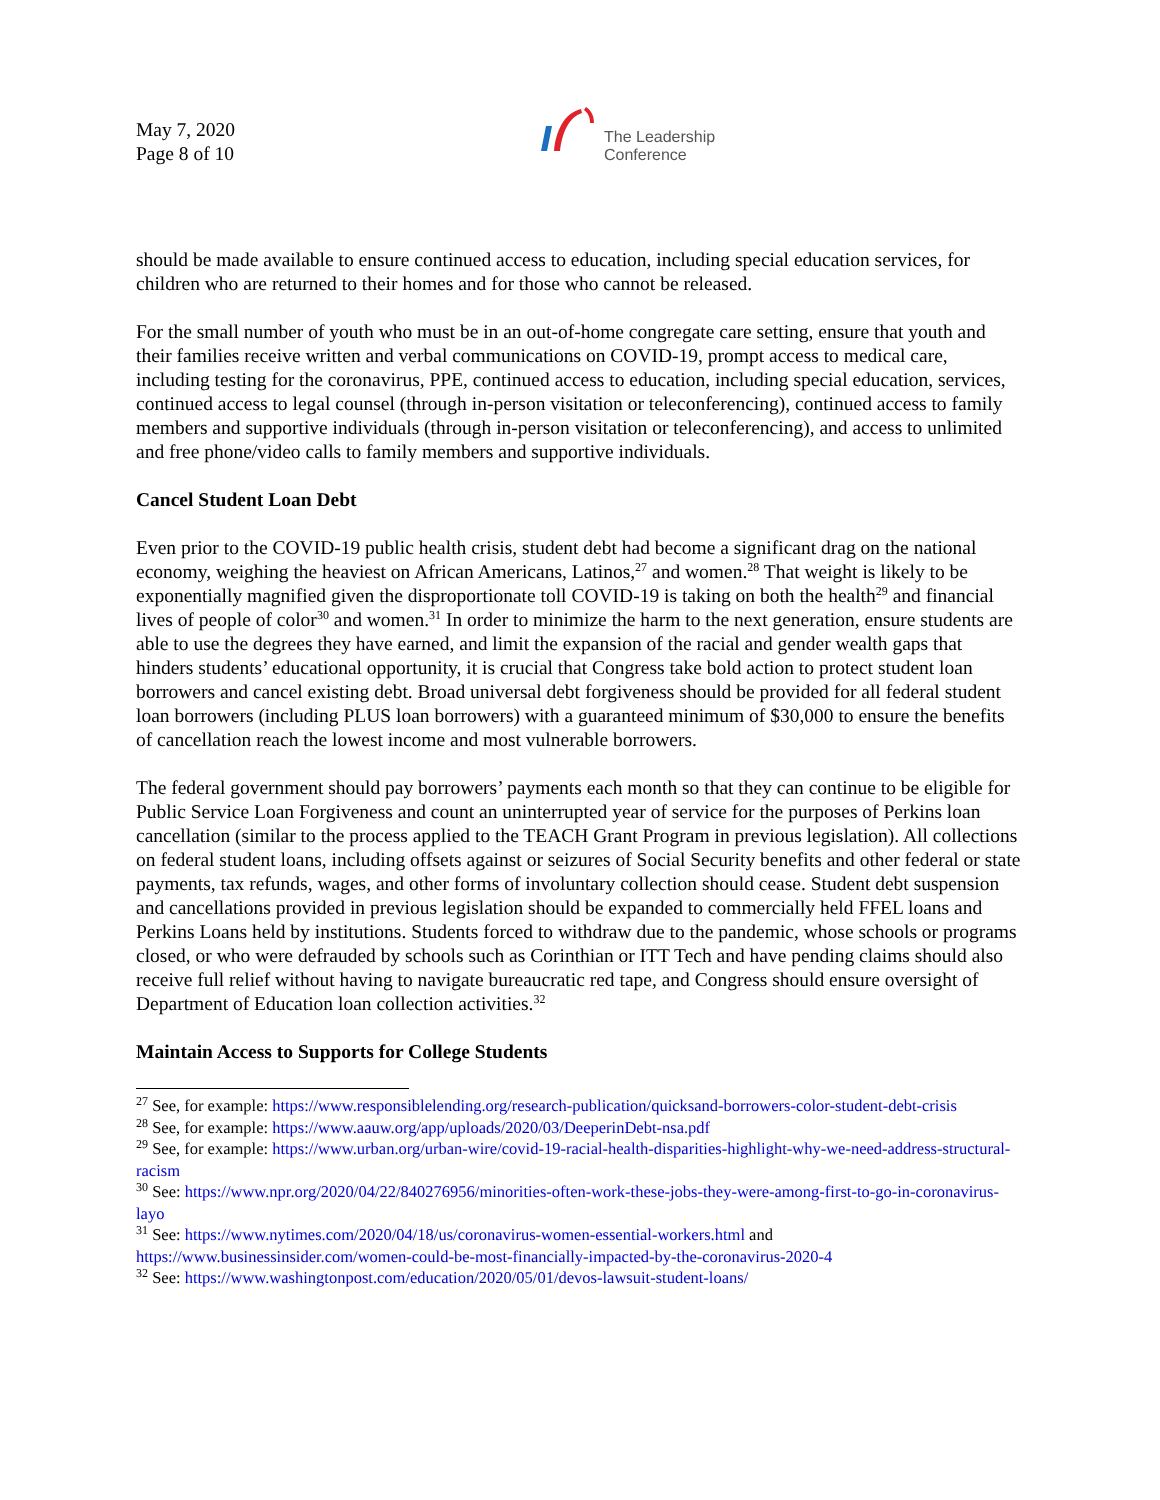May 7, 2020
Page 8 of 10
The Leadership
Conference
should be made available to ensure continued access to education, including special education services, for children who are returned to their homes and for those who cannot be released.
For the small number of youth who must be in an out-of-home congregate care setting, ensure that youth and their families receive written and verbal communications on COVID-19, prompt access to medical care, including testing for the coronavirus, PPE, continued access to education, including special education, services, continued access to legal counsel (through in-person visitation or teleconferencing), continued access to family members and supportive individuals (through in-person visitation or teleconferencing), and access to unlimited and free phone/video calls to family members and supportive individuals.
Cancel Student Loan Debt
Even prior to the COVID-19 public health crisis, student debt had become a significant drag on the national economy, weighing the heaviest on African Americans, Latinos,<sup>27</sup> and women.<sup>28</sup> That weight is likely to be exponentially magnified given the disproportionate toll COVID-19 is taking on both the health<sup>29</sup> and financial lives of people of color<sup>30</sup> and women.<sup>31</sup> In order to minimize the harm to the next generation, ensure students are able to use the degrees they have earned, and limit the expansion of the racial and gender wealth gaps that hinders students’ educational opportunity, it is crucial that Congress take bold action to protect student loan borrowers and cancel existing debt. Broad universal debt forgiveness should be provided for all federal student loan borrowers (including PLUS loan borrowers) with a guaranteed minimum of $30,000 to ensure the benefits of cancellation reach the lowest income and most vulnerable borrowers.
The federal government should pay borrowers’ payments each month so that they can continue to be eligible for Public Service Loan Forgiveness and count an uninterrupted year of service for the purposes of Perkins loan cancellation (similar to the process applied to the TEACH Grant Program in previous legislation). All collections on federal student loans, including offsets against or seizures of Social Security benefits and other federal or state payments, tax refunds, wages, and other forms of involuntary collection should cease. Student debt suspension and cancellations provided in previous legislation should be expanded to commercially held FFEL loans and Perkins Loans held by institutions. Students forced to withdraw due to the pandemic, whose schools or programs closed, or who were defrauded by schools such as Corinthian or ITT Tech and have pending claims should also receive full relief without having to navigate bureaucratic red tape, and Congress should ensure oversight of Department of Education loan collection activities.<sup>32</sup>
Maintain Access to Supports for College Students
<sup>27</sup> See, for example: https://www.responsiblelending.org/research-publication/quicksand-borrowers-color-student-debt-crisis
<sup>28</sup> See, for example: https://www.aauw.org/app/uploads/2020/03/DeeperinDebt-nsa.pdf
<sup>29</sup> See, for example: https://www.urban.org/urban-wire/covid-19-racial-health-disparities-highlight-why-we-need-address-structural-racism
<sup>30</sup> See: https://www.npr.org/2020/04/22/840276956/minorities-often-work-these-jobs-they-were-among-first-to-go-in-coronavirus-layo
<sup>31</sup> See: https://www.nytimes.com/2020/04/18/us/coronavirus-women-essential-workers.html and https://www.businessinsider.com/women-could-be-most-financially-impacted-by-the-coronavirus-2020-4
<sup>32</sup> See: https://www.washingtonpost.com/education/2020/05/01/devos-lawsuit-student-loans/